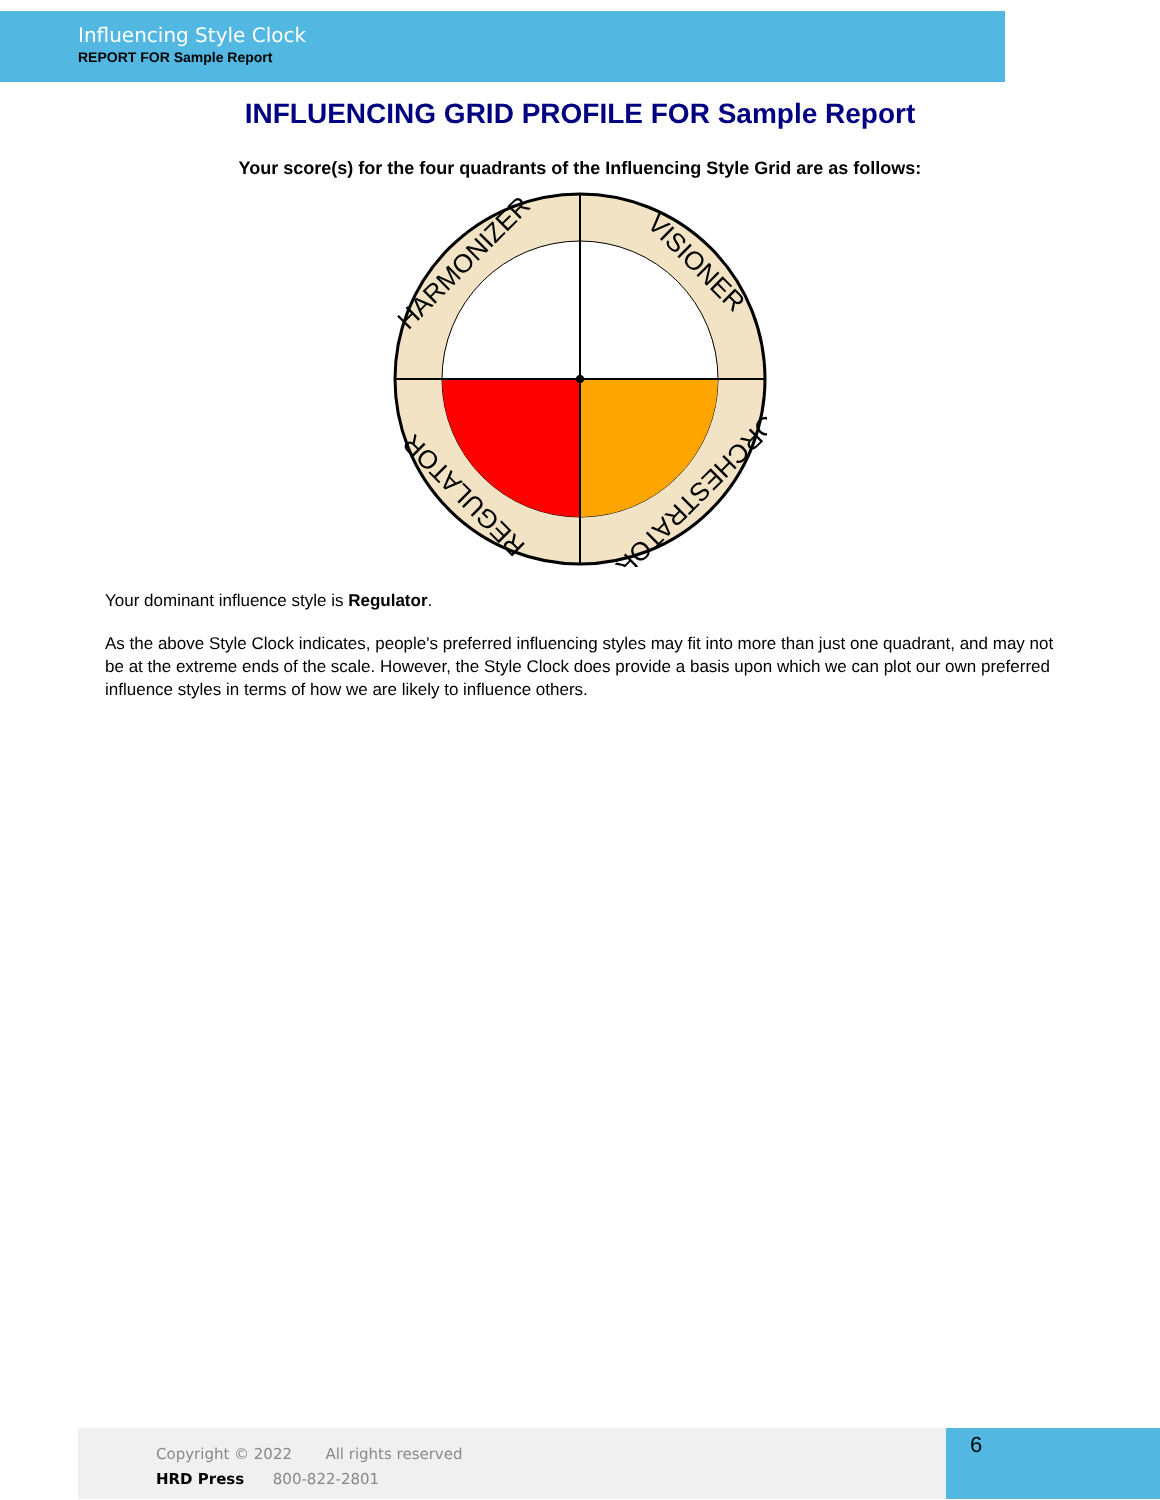Influencing Style Clock
REPORT FOR Sample Report
INFLUENCING GRID PROFILE FOR Sample Report
Your score(s) for the four quadrants of the Influencing Style Grid are as follows:
HARMONIZER
VISIONER
REGULATOR
ORCHESTRATOR
Your dominant influence style is Regulator.
As the above Style Clock indicates, people's preferred influencing styles may fit into more than just one quadrant, and may not be at the extreme ends of the scale. However, the Style Clock does provide a basis upon which we can plot our own preferred influence styles in terms of how we are likely to influence others.
Copyright © 2022 All rights reserved
HRD Press 800-822-2801
6